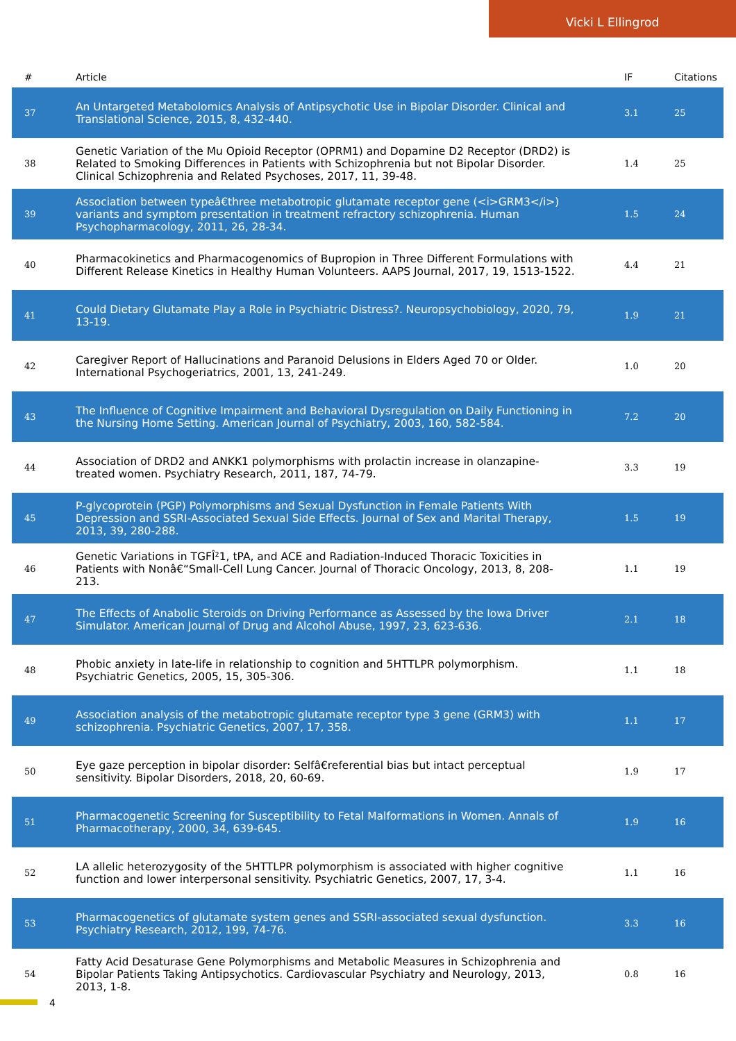Vicki L Ellingrod
| # | Article | IF | Citations |
| --- | --- | --- | --- |
| 37 | An Untargeted Metabolomics Analysis of Antipsychotic Use in Bipolar Disorder. Clinical and Translational Science, 2015, 8, 432-440. | 3.1 | 25 |
| 38 | Genetic Variation of the Mu Opioid Receptor (OPRM1) and Dopamine D2 Receptor (DRD2) is Related to Smoking Differences in Patients with Schizophrenia but not Bipolar Disorder. Clinical Schizophrenia and Related Psychoses, 2017, 11, 39-48. | 1.4 | 25 |
| 39 | Association between typeâ€three metabotropic glutamate receptor gene (<i>GRM3</i>) variants and symptom presentation in treatment refractory schizophrenia. Human Psychopharmacology, 2011, 26, 28-34. | 1.5 | 24 |
| 40 | Pharmacokinetics and Pharmacogenomics of Bupropion in Three Different Formulations with Different Release Kinetics in Healthy Human Volunteers. AAPS Journal, 2017, 19, 1513-1522. | 4.4 | 21 |
| 41 | Could Dietary Glutamate Play a Role in Psychiatric Distress?. Neuropsychobiology, 2020, 79, 13-19. | 1.9 | 21 |
| 42 | Caregiver Report of Hallucinations and Paranoid Delusions in Elders Aged 70 or Older. International Psychogeriatrics, 2001, 13, 241-249. | 1.0 | 20 |
| 43 | The Influence of Cognitive Impairment and Behavioral Dysregulation on Daily Functioning in the Nursing Home Setting. American Journal of Psychiatry, 2003, 160, 582-584. | 7.2 | 20 |
| 44 | Association of DRD2 and ANKK1 polymorphisms with prolactin increase in olanzapine-treated women. Psychiatry Research, 2011, 187, 74-79. | 3.3 | 19 |
| 45 | P-glycoprotein (PGP) Polymorphisms and Sexual Dysfunction in Female Patients With Depression and SSRI-Associated Sexual Side Effects. Journal of Sex and Marital Therapy, 2013, 39, 280-288. | 1.5 | 19 |
| 46 | Genetic Variations in TGFÎ²1, tPA, and ACE and Radiation-Induced Thoracic Toxicities in Patients with Nonâ€“Small-Cell Lung Cancer. Journal of Thoracic Oncology, 2013, 8, 208-213. | 1.1 | 19 |
| 47 | The Effects of Anabolic Steroids on Driving Performance as Assessed by the Iowa Driver Simulator. American Journal of Drug and Alcohol Abuse, 1997, 23, 623-636. | 2.1 | 18 |
| 48 | Phobic anxiety in late-life in relationship to cognition and 5HTTLPR polymorphism. Psychiatric Genetics, 2005, 15, 305-306. | 1.1 | 18 |
| 49 | Association analysis of the metabotropic glutamate receptor type 3 gene (GRM3) with schizophrenia. Psychiatric Genetics, 2007, 17, 358. | 1.1 | 17 |
| 50 | Eye gaze perception in bipolar disorder: Selfâ€referential bias but intact perceptual sensitivity. Bipolar Disorders, 2018, 20, 60-69. | 1.9 | 17 |
| 51 | Pharmacogenetic Screening for Susceptibility to Fetal Malformations in Women. Annals of Pharmacotherapy, 2000, 34, 639-645. | 1.9 | 16 |
| 52 | LA allelic heterozygosity of the 5HTTLPR polymorphism is associated with higher cognitive function and lower interpersonal sensitivity. Psychiatric Genetics, 2007, 17, 3-4. | 1.1 | 16 |
| 53 | Pharmacogenetics of glutamate system genes and SSRI-associated sexual dysfunction. Psychiatry Research, 2012, 199, 74-76. | 3.3 | 16 |
| 54 | Fatty Acid Desaturase Gene Polymorphisms and Metabolic Measures in Schizophrenia and Bipolar Patients Taking Antipsychotics. Cardiovascular Psychiatry and Neurology, 2013, 2013, 1-8. | 0.8 | 16 |
4